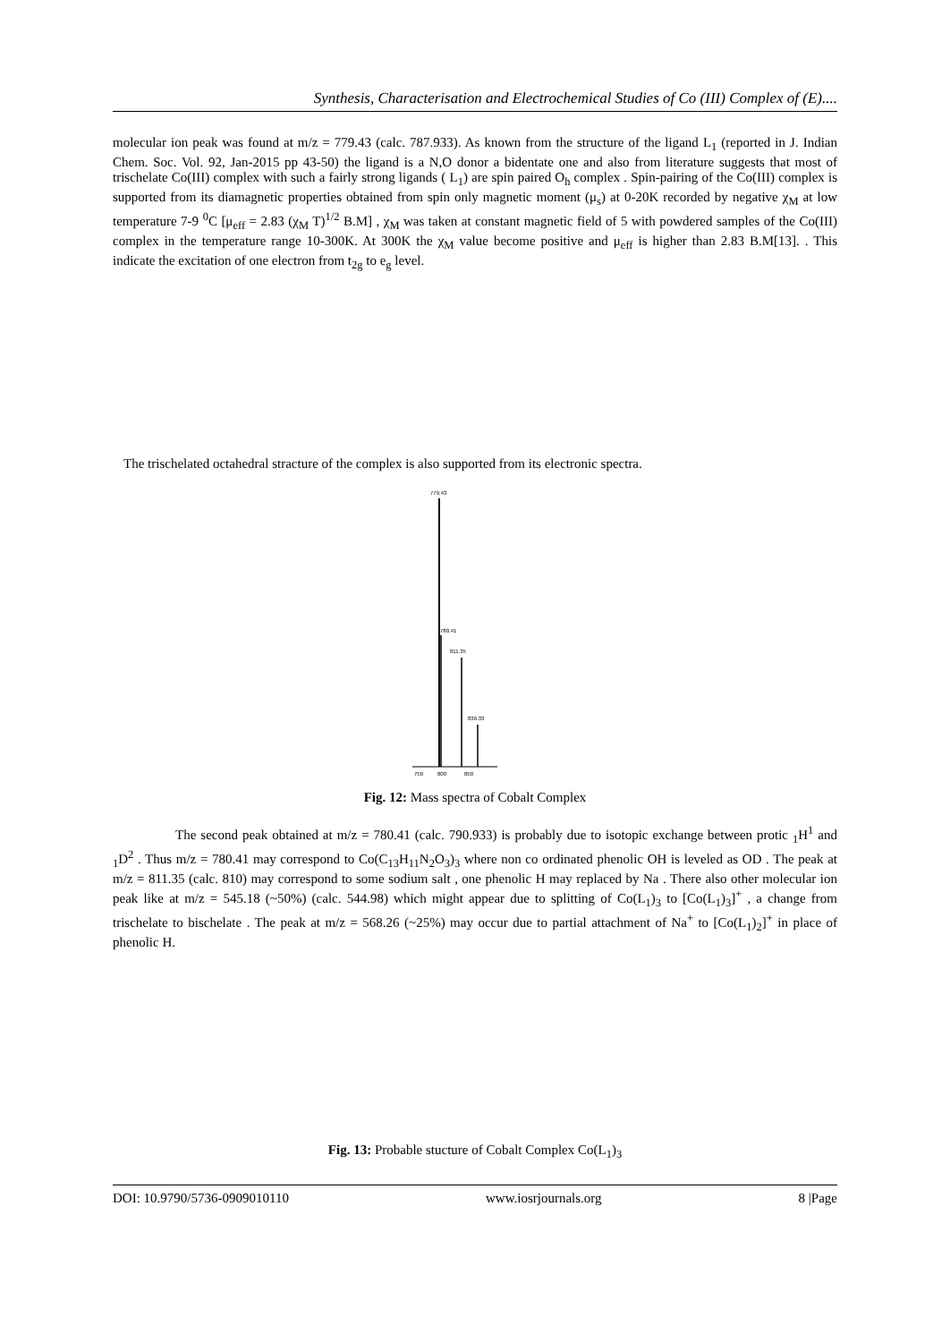Synthesis, Characterisation and Electrochemical Studies of Co (III) Complex of (E)....
molecular ion peak was found at m/z = 779.43 (calc. 787.933). As known from the structure of the ligand L<sub>1</sub> (reported in J. Indian Chem. Soc. Vol. 92, Jan-2015 pp 43-50) the ligand is a N,O donor a bidentate one and also from literature suggests that most of trischelate Co(III) complex with such a fairly strong ligands ( L<sub>1</sub>) are spin paired O<sub>h</sub> complex . Spin-pairing of the Co(III) complex is supported from its diamagnetic properties obtained from spin only magnetic moment (μ<sub>s</sub>) at 0-20K recorded by negative χ<sub>M</sub> at low temperature 7-9 <sup>0</sup>C [μ<sub>eff</sub> = 2.83 (χ<sub>M</sub> T)<sup>1/2</sup> B.M] , χ<sub>M</sub> was taken at constant magnetic field of 5 with powdered samples of the Co(III) complex in the temperature range 10-300K. At 300K the χ<sub>M</sub> value become positive and μ<sub>eff</sub> is higher than 2.83 B.M[13]. . This indicate the excitation of one electron from t<sub>2g</sub> to e<sub>g</sub> level.
The trischelated octahedral stracture of the complex is also supported from its electronic spectra.
779.43
780.41
811.35
836.33
750
800
850
Fig. 12: Mass spectra of Cobalt Complex
The second peak obtained at m/z = 780.41 (calc. 790.933) is probably due to isotopic exchange between protic <sub>1</sub>H<sup>1</sup> and <sub>1</sub>D<sup>2</sup> . Thus m/z = 780.41 may correspond to Co(C<sub>13</sub>H<sub>11</sub>N<sub>2</sub>O<sub>3</sub>)<sub>3</sub> where non co ordinated phenolic OH is leveled as OD . The peak at m/z = 811.35 (calc. 810) may correspond to some sodium salt , one phenolic H may replaced by Na . There also other molecular ion peak like at m/z = 545.18 (~50%) (calc. 544.98) which might appear due to splitting of Co(L<sub>1</sub>)<sub>3</sub> to [Co(L<sub>1</sub>)<sub>3</sub>]<sup>+</sup> , a change from trischelate to bischelate . The peak at m/z = 568.26 (~25%) may occur due to partial attachment of Na<sup>+</sup> to [Co(L<sub>1</sub>)<sub>2</sub>]<sup>+</sup> in place of phenolic H.
Fig. 13: Probable stucture of Cobalt Complex Co(L<sub>1</sub>)<sub>3</sub>
DOI: 10.9790/5736-0909010110 www.iosrjournals.org 8 |Page